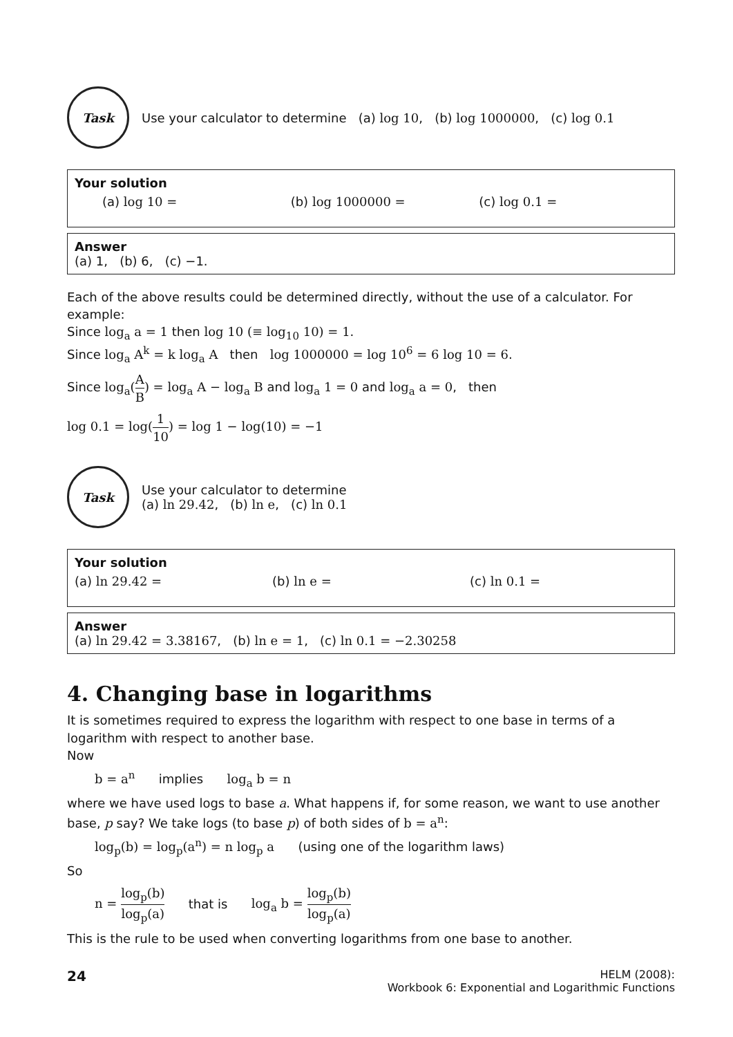Task
Use your calculator to determine (a) log 10, (b) log 1000000, (c) log 0.1
Your solution
(a) log 10 = (b) log 1000000 = (c) log 0.1 =
Answer
(a) 1, (b) 6, (c) −1.
Each of the above results could be determined directly, without the use of a calculator. For example:
Since log<sub>a</sub> a = 1 then log 10 (≡ log<sub>10</sub> 10) = 1.
Since log<sub>a</sub> A<sup>k</sup> = k log<sub>a</sub> A then log 1000000 = log 10<sup>6</sup> = 6 log 10 = 6.
Since log<sub>a</sub>(A B) = log<sub>a</sub> A − log<sub>a</sub> B and log<sub>a</sub> 1 = 0 and log<sub>a</sub> a = 0, then
log 0.1 = log(1 10) = log 1 − log(10) = −1
Task
Use your calculator to determine
(a) ln 29.42, (b) ln e, (c) ln 0.1
Your solution
(a) ln 29.42 = (b) ln e = (c) ln 0.1 =
Answer
(a) ln 29.42 = 3.38167, (b) ln e = 1, (c) ln 0.1 = −2.30258
4. Changing base in logarithms
It is sometimes required to express the logarithm with respect to one base in terms of a logarithm with respect to another base.
Now
b = a<sup>n</sup> implies log<sub>a</sub> b = n
where we have used logs to base a. What happens if, for some reason, we want to use another base, p say? We take logs (to base p) of both sides of b = a<sup>n</sup>:
log<sub>p</sub>(b) = log<sub>p</sub>(a<sup>n</sup>) = n log<sub>p</sub> a (using one of the logarithm laws)
So
n = log<sub>p</sub>(b) log<sub>p</sub>(a) that is log<sub>a</sub> b = log<sub>p</sub>(b) log<sub>p</sub>(a)
This is the rule to be used when converting logarithms from one base to another.
24
HELM (2008):
Workbook 6: Exponential and Logarithmic Functions